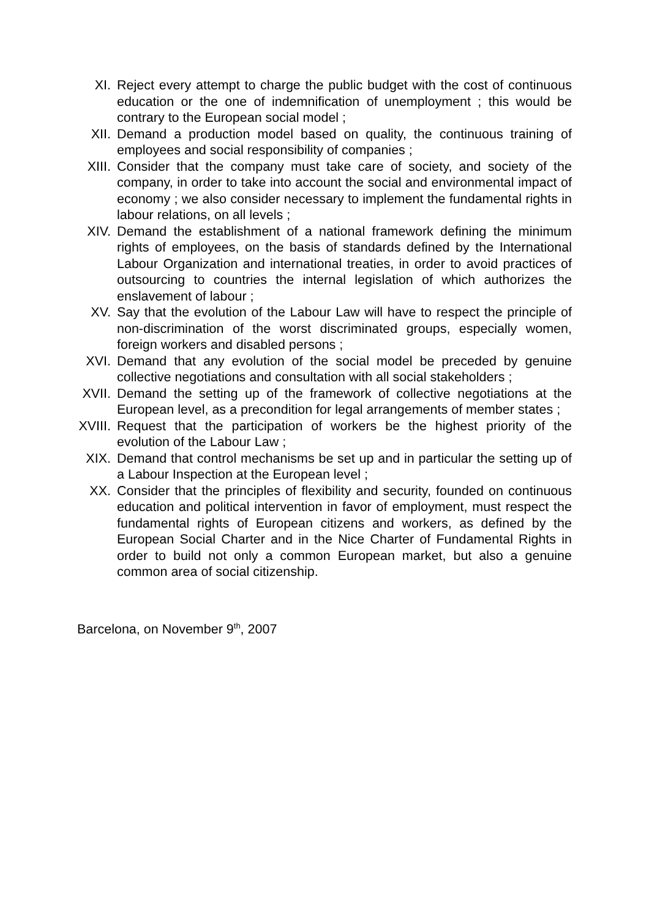XI. Reject every attempt to charge the public budget with the cost of continuous education or the one of indemnification of unemployment ; this would be contrary to the European social model ;
XII. Demand a production model based on quality, the continuous training of employees and social responsibility of companies ;
XIII. Consider that the company must take care of society, and society of the company, in order to take into account the social and environmental impact of economy ; we also consider necessary to implement the fundamental rights in labour relations, on all levels ;
XIV. Demand the establishment of a national framework defining the minimum rights of employees, on the basis of standards defined by the International Labour Organization and international treaties, in order to avoid practices of outsourcing to countries the internal legislation of which authorizes the enslavement of labour ;
XV. Say that the evolution of the Labour Law will have to respect the principle of non-discrimination of the worst discriminated groups, especially women, foreign workers and disabled persons ;
XVI. Demand that any evolution of the social model be preceded by genuine collective negotiations and consultation with all social stakeholders ;
XVII. Demand the setting up of the framework of collective negotiations at the European level, as a precondition for legal arrangements of member states ;
XVIII. Request that the participation of workers be the highest priority of the evolution of the Labour Law ;
XIX. Demand that control mechanisms be set up and in particular the setting up of a Labour Inspection at the European level ;
XX. Consider that the principles of flexibility and security, founded on continuous education and political intervention in favor of employment, must respect the fundamental rights of European citizens and workers, as defined by the European Social Charter and in the Nice Charter of Fundamental Rights in order to build not only a common European market, but also a genuine common area of social citizenship.
Barcelona, on November 9<sup>th</sup>, 2007